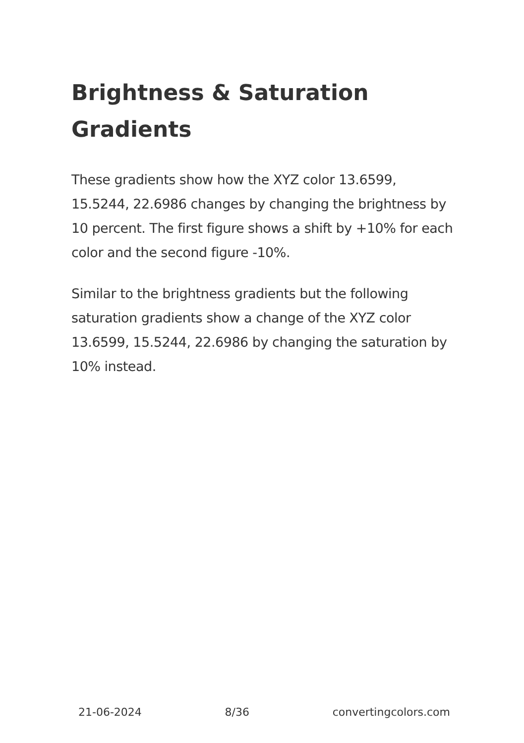Brightness & Saturation Gradients
These gradients show how the XYZ color 13.6599, 15.5244, 22.6986 changes by changing the brightness by 10 percent. The first figure shows a shift by +10% for each color and the second figure -10%.
Similar to the brightness gradients but the following saturation gradients show a change of the XYZ color 13.6599, 15.5244, 22.6986 by changing the saturation by 10% instead.
21-06-2024 8/36 convertingcolors.com